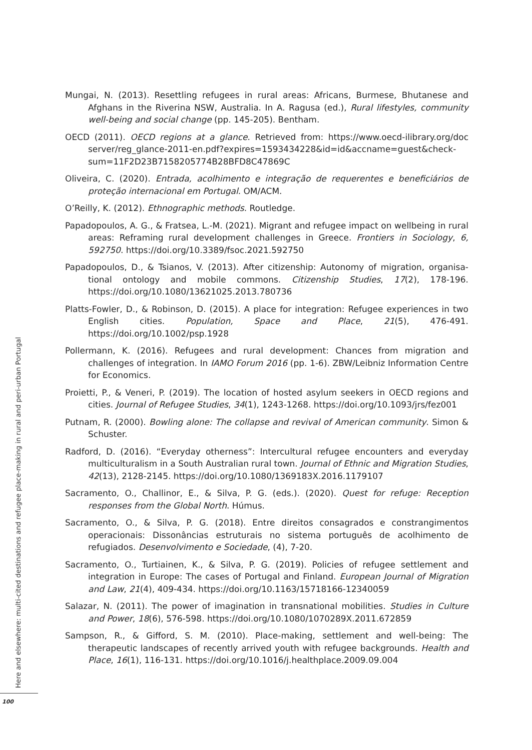Mungai, N. (2013). Resettling refugees in rural areas: Africans, Burmese, Bhutanese and Afghans in the Riverina NSW, Australia. In A. Ragusa (ed.), Rural lifestyles, community well-being and social change (pp. 145-205). Bentham.
OECD (2011). OECD regions at a glance. Retrieved from: https://www.oecd-ilibrary.org/doc server/reg_glance-2011-en.pdf?expires=1593434228&id=id&accname=guest&check­sum=11F2D23B7158205774B28BFD8C47869C
Oliveira, C. (2020). Entrada, acolhimento e integração de requerentes e beneficiários de proteção internacional em Portugal. OM/ACM.
O’Reilly, K. (2012). Ethnographic methods. Routledge.
Papadopoulos, A. G., & Fratsea, L.-M. (2021). Migrant and refugee impact on wellbeing in rural areas: Reframing rural development challenges in Greece. Frontiers in Sociology, 6, 592750. https://doi.org/10.3389/fsoc.2021.592750
Papadopoulos, D., & Tsianos, V. (2013). After citizenship: Autonomy of migration, organisa­tional ontology and mobile commons. Citizenship Studies, 17(2), 178-196. https://doi.org/10.1080/13621025.2013.780736
Platts-Fowler, D., & Robinson, D. (2015). A place for integration: Refugee experiences in two English cities. Population, Space and Place, 21(5), 476-491. https://doi.org/10.1002/psp.1928
Pollermann, K. (2016). Refugees and rural development: Chances from migration and challenges of integration. In IAMO Forum 2016 (pp. 1-6). ZBW/Leibniz Information Centre for Economics.
Proietti, P., & Veneri, P. (2019). The location of hosted asylum seekers in OECD regions and cities. Journal of Refugee Studies, 34(1), 1243-1268. https://doi.org/10.1093/jrs/fez001
Putnam, R. (2000). Bowling alone: The collapse and revival of American community. Simon & Schuster.
Radford, D. (2016). “Everyday otherness”: Intercultural refugee encounters and everyday multi­culturalism in a South Australian rural town. Journal of Ethnic and Migration Studies, 42(13), 2128-2145. https://doi.org/10.1080/1369183X.2016.1179107
Sacramento, O., Challinor, E., & Silva, P. G. (eds.). (2020). Quest for refuge: Reception responses from the Global North. Húmus.
Sacramento, O., & Silva, P. G. (2018). Entre direitos consagrados e constrangimentos operacionais: Dissonâncias estruturais no sistema português de acolhimento de refugiados. Desenvolvimento e Sociedade, (4), 7-20.
Sacramento, O., Turtiainen, K., & Silva, P. G. (2019). Policies of refugee settlement and integration in Europe: The cases of Portugal and Finland. European Journal of Migration and Law, 21(4), 409-434. https://doi.org/10.1163/15718166-12340059
Salazar, N. (2011). The power of imagination in transnational mobilities. Studies in Culture and Power, 18(6), 576-598. https://doi.org/10.1080/1070289X.2011.672859
Sampson, R., & Gifford, S. M. (2010). Place-making, settlement and well-being: The therapeutic landscapes of recently arrived youth with refugee backgrounds. Health and Place, 16(1), 116-131. https://doi.org/10.1016/j.healthplace.2009.09.004
Here and elsewhere: multi-cited destinations and refugee place-making in rural and peri-urban Portugal
100